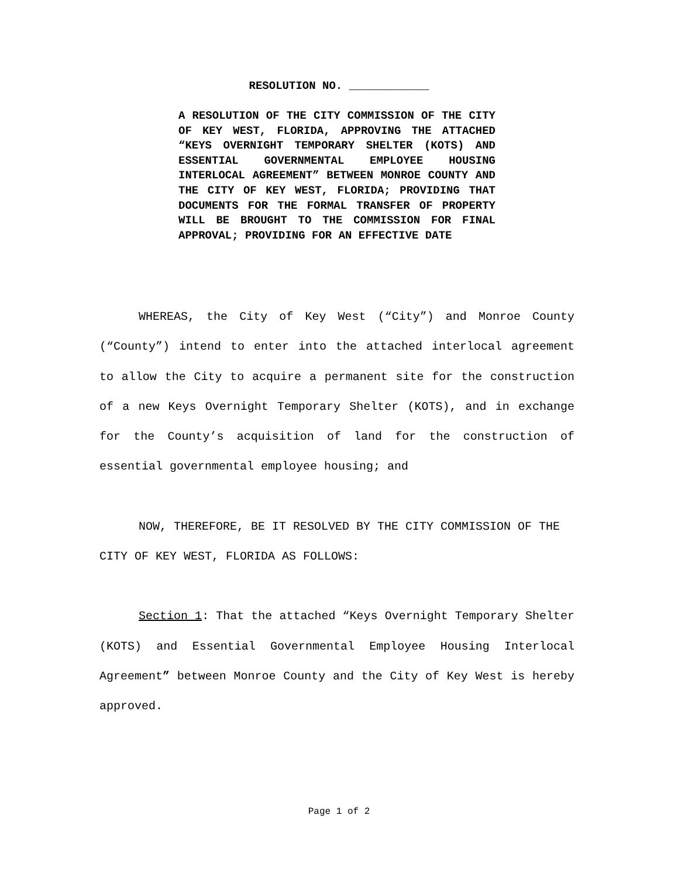RESOLUTION NO. ____________
A RESOLUTION OF THE CITY COMMISSION OF THE CITY OF KEY WEST, FLORIDA, APPROVING THE ATTACHED “KEYS OVERNIGHT TEMPORARY SHELTER (KOTS) AND ESSENTIAL GOVERNMENTAL EMPLOYEE HOUSING INTERLOCAL AGREEMENT” BETWEEN MONROE COUNTY AND THE CITY OF KEY WEST, FLORIDA; PROVIDING THAT DOCUMENTS FOR THE FORMAL TRANSFER OF PROPERTY WILL BE BROUGHT TO THE COMMISSION FOR FINAL APPROVAL; PROVIDING FOR AN EFFECTIVE DATE
WHEREAS, the City of Key West (“City”) and Monroe County (“County”) intend to enter into the attached interlocal agreement to allow the City to acquire a permanent site for the construction of a new Keys Overnight Temporary Shelter (KOTS), and in exchange for the County’s acquisition of land for the construction of essential governmental employee housing; and
NOW, THEREFORE, BE IT RESOLVED BY THE CITY COMMISSION OF THE CITY OF KEY WEST, FLORIDA AS FOLLOWS:
Section 1: That the attached “Keys Overnight Temporary Shelter (KOTS) and Essential Governmental Employee Housing Interlocal Agreement” between Monroe County and the City of Key West is hereby approved.
Page 1 of 2